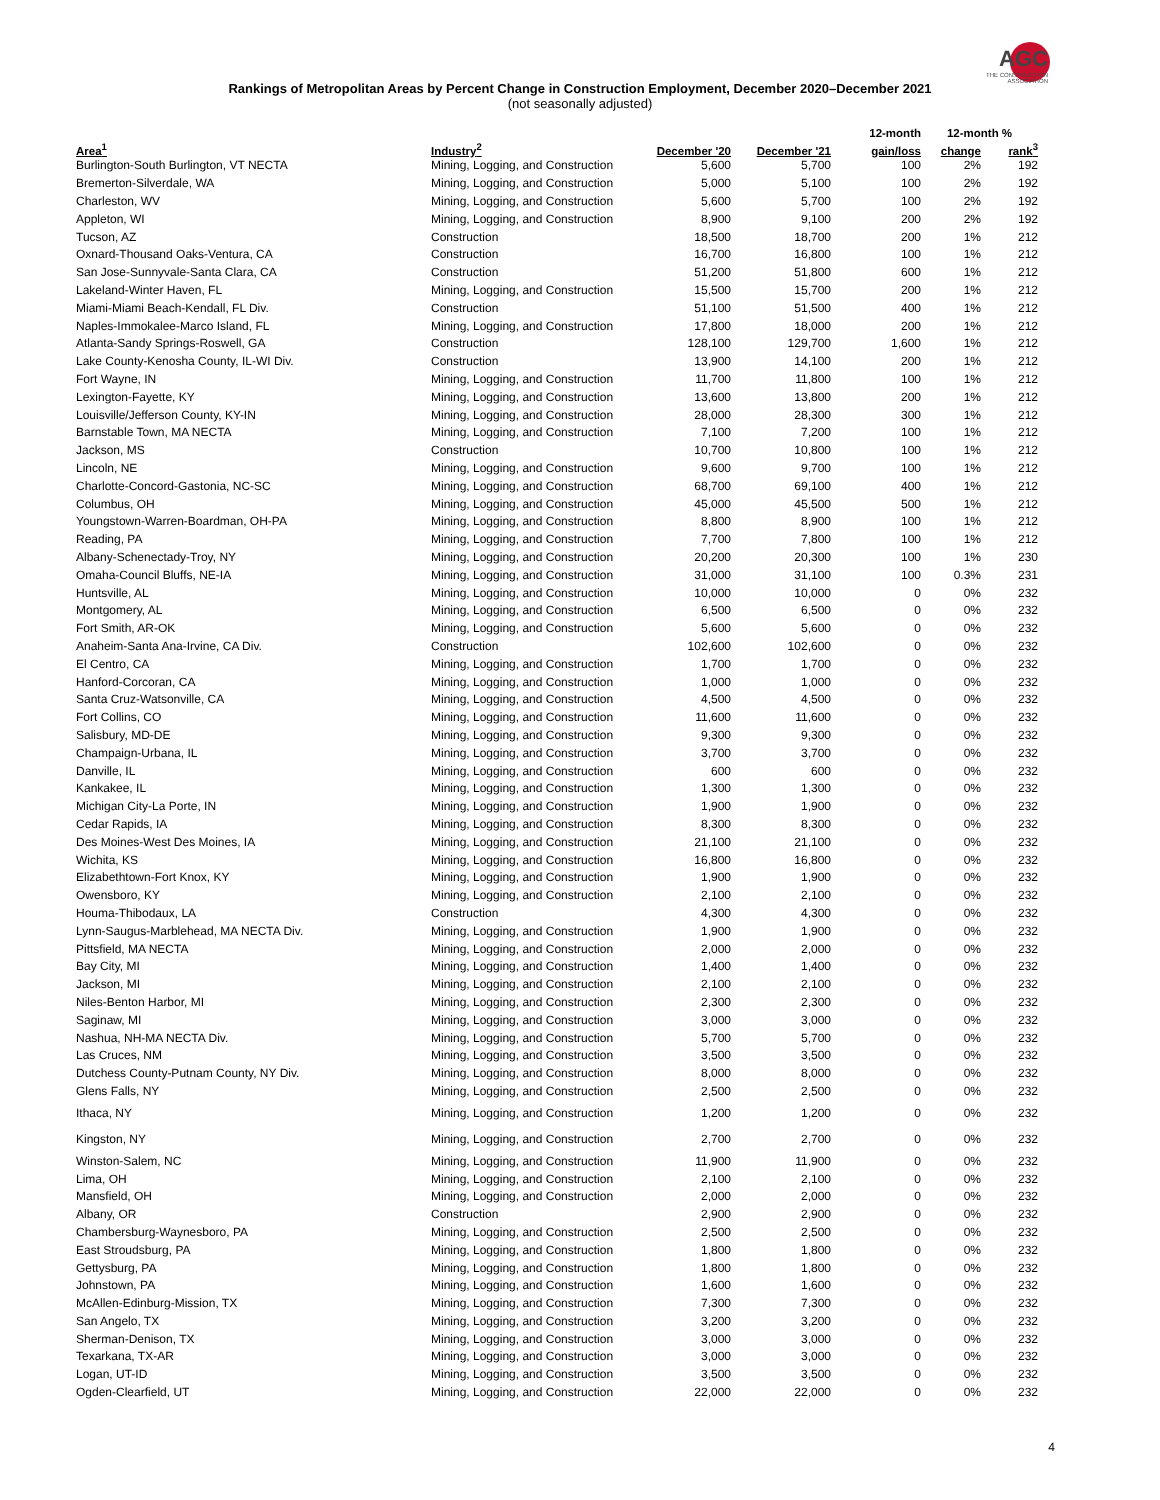AGC
THE CONSTRUCTION
ASSOCIATION
Rankings of Metropolitan Areas by Percent Change in Construction Employment, December 2020–December 2021
(not seasonally adjusted)
| | | | | 12-month | 12-month % | |
| --- | --- | --- | --- | --- | --- | --- |
| Area<sup>1</sup> | Industry<sup>2</sup> | December '20 | December '21 | gain/loss | change | rank<sup>3</sup> |
| Burlington-South Burlington, VT NECTA | Mining, Logging, and Construction | 5,600 | 5,700 | 100 | 2% | 192 |
| Bremerton-Silverdale, WA | Mining, Logging, and Construction | 5,000 | 5,100 | 100 | 2% | 192 |
| Charleston, WV | Mining, Logging, and Construction | 5,600 | 5,700 | 100 | 2% | 192 |
| Appleton, WI | Mining, Logging, and Construction | 8,900 | 9,100 | 200 | 2% | 192 |
| Tucson, AZ | Construction | 18,500 | 18,700 | 200 | 1% | 212 |
| Oxnard-Thousand Oaks-Ventura, CA | Construction | 16,700 | 16,800 | 100 | 1% | 212 |
| San Jose-Sunnyvale-Santa Clara, CA | Construction | 51,200 | 51,800 | 600 | 1% | 212 |
| Lakeland-Winter Haven, FL | Mining, Logging, and Construction | 15,500 | 15,700 | 200 | 1% | 212 |
| Miami-Miami Beach-Kendall, FL Div. | Construction | 51,100 | 51,500 | 400 | 1% | 212 |
| Naples-Immokalee-Marco Island, FL | Mining, Logging, and Construction | 17,800 | 18,000 | 200 | 1% | 212 |
| Atlanta-Sandy Springs-Roswell, GA | Construction | 128,100 | 129,700 | 1,600 | 1% | 212 |
| Lake County-Kenosha County, IL-WI Div. | Construction | 13,900 | 14,100 | 200 | 1% | 212 |
| Fort Wayne, IN | Mining, Logging, and Construction | 11,700 | 11,800 | 100 | 1% | 212 |
| Lexington-Fayette, KY | Mining, Logging, and Construction | 13,600 | 13,800 | 200 | 1% | 212 |
| Louisville/Jefferson County, KY-IN | Mining, Logging, and Construction | 28,000 | 28,300 | 300 | 1% | 212 |
| Barnstable Town, MA NECTA | Mining, Logging, and Construction | 7,100 | 7,200 | 100 | 1% | 212 |
| Jackson, MS | Construction | 10,700 | 10,800 | 100 | 1% | 212 |
| Lincoln, NE | Mining, Logging, and Construction | 9,600 | 9,700 | 100 | 1% | 212 |
| Charlotte-Concord-Gastonia, NC-SC | Mining, Logging, and Construction | 68,700 | 69,100 | 400 | 1% | 212 |
| Columbus, OH | Mining, Logging, and Construction | 45,000 | 45,500 | 500 | 1% | 212 |
| Youngstown-Warren-Boardman, OH-PA | Mining, Logging, and Construction | 8,800 | 8,900 | 100 | 1% | 212 |
| Reading, PA | Mining, Logging, and Construction | 7,700 | 7,800 | 100 | 1% | 212 |
| Albany-Schenectady-Troy, NY | Mining, Logging, and Construction | 20,200 | 20,300 | 100 | 1% | 230 |
| Omaha-Council Bluffs, NE-IA | Mining, Logging, and Construction | 31,000 | 31,100 | 100 | 0.3% | 231 |
| Huntsville, AL | Mining, Logging, and Construction | 10,000 | 10,000 | 0 | 0% | 232 |
| Montgomery, AL | Mining, Logging, and Construction | 6,500 | 6,500 | 0 | 0% | 232 |
| Fort Smith, AR-OK | Mining, Logging, and Construction | 5,600 | 5,600 | 0 | 0% | 232 |
| Anaheim-Santa Ana-Irvine, CA Div. | Construction | 102,600 | 102,600 | 0 | 0% | 232 |
| El Centro, CA | Mining, Logging, and Construction | 1,700 | 1,700 | 0 | 0% | 232 |
| Hanford-Corcoran, CA | Mining, Logging, and Construction | 1,000 | 1,000 | 0 | 0% | 232 |
| Santa Cruz-Watsonville, CA | Mining, Logging, and Construction | 4,500 | 4,500 | 0 | 0% | 232 |
| Fort Collins, CO | Mining, Logging, and Construction | 11,600 | 11,600 | 0 | 0% | 232 |
| Salisbury, MD-DE | Mining, Logging, and Construction | 9,300 | 9,300 | 0 | 0% | 232 |
| Champaign-Urbana, IL | Mining, Logging, and Construction | 3,700 | 3,700 | 0 | 0% | 232 |
| Danville, IL | Mining, Logging, and Construction | 600 | 600 | 0 | 0% | 232 |
| Kankakee, IL | Mining, Logging, and Construction | 1,300 | 1,300 | 0 | 0% | 232 |
| Michigan City-La Porte, IN | Mining, Logging, and Construction | 1,900 | 1,900 | 0 | 0% | 232 |
| Cedar Rapids, IA | Mining, Logging, and Construction | 8,300 | 8,300 | 0 | 0% | 232 |
| Des Moines-West Des Moines, IA | Mining, Logging, and Construction | 21,100 | 21,100 | 0 | 0% | 232 |
| Wichita, KS | Mining, Logging, and Construction | 16,800 | 16,800 | 0 | 0% | 232 |
| Elizabethtown-Fort Knox, KY | Mining, Logging, and Construction | 1,900 | 1,900 | 0 | 0% | 232 |
| Owensboro, KY | Mining, Logging, and Construction | 2,100 | 2,100 | 0 | 0% | 232 |
| Houma-Thibodaux, LA | Construction | 4,300 | 4,300 | 0 | 0% | 232 |
| Lynn-Saugus-Marblehead, MA NECTA Div. | Mining, Logging, and Construction | 1,900 | 1,900 | 0 | 0% | 232 |
| Pittsfield, MA NECTA | Mining, Logging, and Construction | 2,000 | 2,000 | 0 | 0% | 232 |
| Bay City, MI | Mining, Logging, and Construction | 1,400 | 1,400 | 0 | 0% | 232 |
| Jackson, MI | Mining, Logging, and Construction | 2,100 | 2,100 | 0 | 0% | 232 |
| Niles-Benton Harbor, MI | Mining, Logging, and Construction | 2,300 | 2,300 | 0 | 0% | 232 |
| Saginaw, MI | Mining, Logging, and Construction | 3,000 | 3,000 | 0 | 0% | 232 |
| Nashua, NH-MA NECTA Div. | Mining, Logging, and Construction | 5,700 | 5,700 | 0 | 0% | 232 |
| Las Cruces, NM | Mining, Logging, and Construction | 3,500 | 3,500 | 0 | 0% | 232 |
| Dutchess County-Putnam County, NY Div. | Mining, Logging, and Construction | 8,000 | 8,000 | 0 | 0% | 232 |
| Glens Falls, NY | Mining, Logging, and Construction | 2,500 | 2,500 | 0 | 0% | 232 |
| Ithaca, NY | Mining, Logging, and Construction | 1,200 | 1,200 | 0 | 0% | 232 |
| Kingston, NY | Mining, Logging, and Construction | 2,700 | 2,700 | 0 | 0% | 232 |
| Winston-Salem, NC | Mining, Logging, and Construction | 11,900 | 11,900 | 0 | 0% | 232 |
| Lima, OH | Mining, Logging, and Construction | 2,100 | 2,100 | 0 | 0% | 232 |
| Mansfield, OH | Mining, Logging, and Construction | 2,000 | 2,000 | 0 | 0% | 232 |
| Albany, OR | Construction | 2,900 | 2,900 | 0 | 0% | 232 |
| Chambersburg-Waynesboro, PA | Mining, Logging, and Construction | 2,500 | 2,500 | 0 | 0% | 232 |
| East Stroudsburg, PA | Mining, Logging, and Construction | 1,800 | 1,800 | 0 | 0% | 232 |
| Gettysburg, PA | Mining, Logging, and Construction | 1,800 | 1,800 | 0 | 0% | 232 |
| Johnstown, PA | Mining, Logging, and Construction | 1,600 | 1,600 | 0 | 0% | 232 |
| McAllen-Edinburg-Mission, TX | Mining, Logging, and Construction | 7,300 | 7,300 | 0 | 0% | 232 |
| San Angelo, TX | Mining, Logging, and Construction | 3,200 | 3,200 | 0 | 0% | 232 |
| Sherman-Denison, TX | Mining, Logging, and Construction | 3,000 | 3,000 | 0 | 0% | 232 |
| Texarkana, TX-AR | Mining, Logging, and Construction | 3,000 | 3,000 | 0 | 0% | 232 |
| Logan, UT-ID | Mining, Logging, and Construction | 3,500 | 3,500 | 0 | 0% | 232 |
| Ogden-Clearfield, UT | Mining, Logging, and Construction | 22,000 | 22,000 | 0 | 0% | 232 |
4